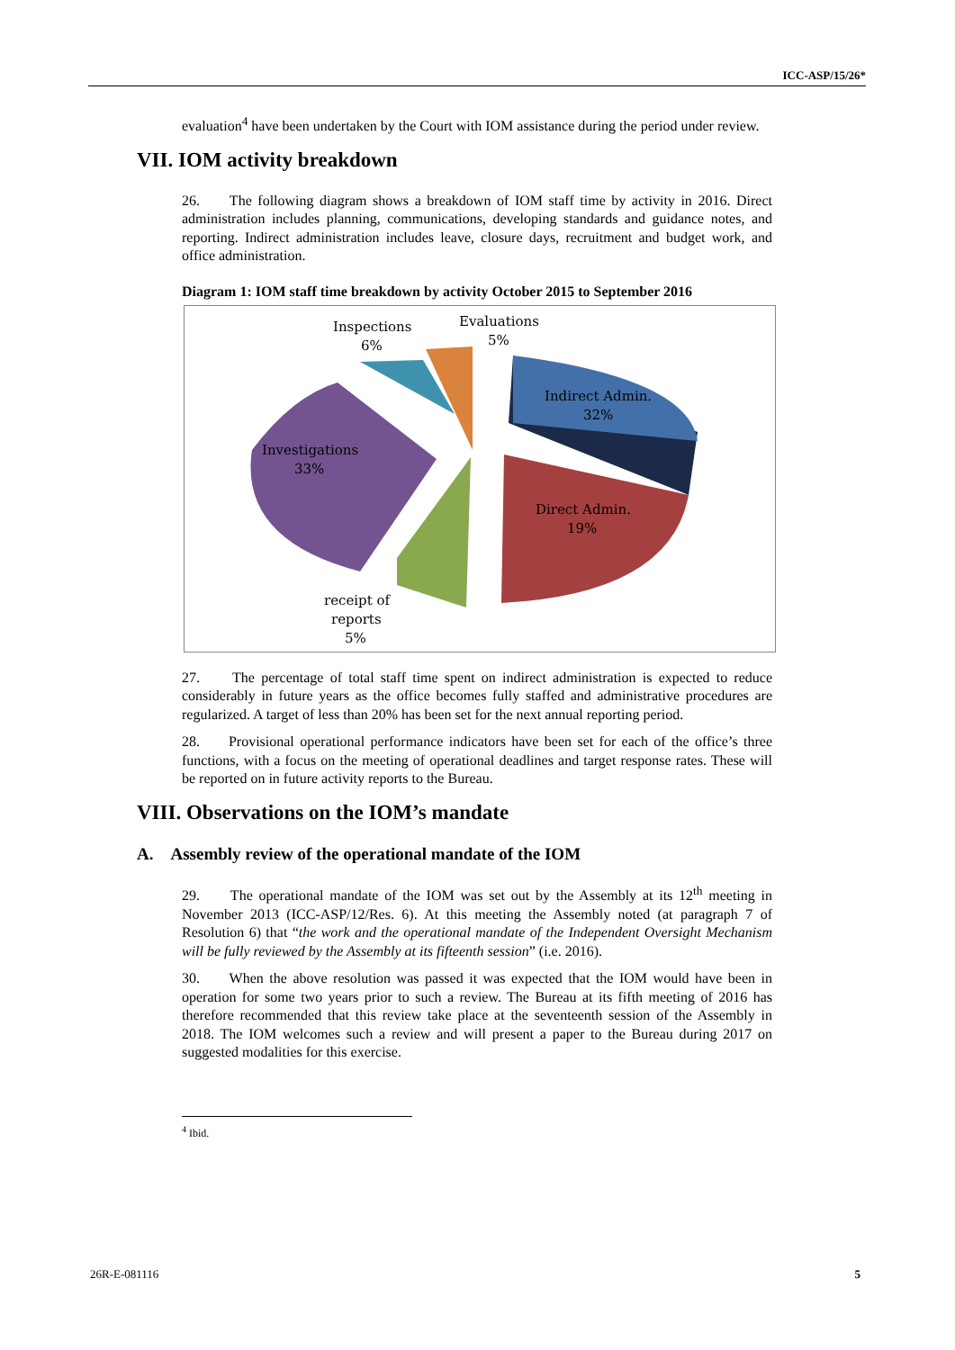ICC-ASP/15/26*
evaluation<sup>4</sup> have been undertaken by the Court with IOM assistance during the period under review.
VII. IOM activity breakdown
26. The following diagram shows a breakdown of IOM staff time by activity in 2016. Direct administration includes planning, communications, developing standards and guidance notes, and reporting. Indirect administration includes leave, closure days, recruitment and budget work, and office administration.
Diagram 1: IOM staff time breakdown by activity October 2015 to September 2016
Inspections
6%
Evaluations
5%
Indirect Admin.
32%
Investigations
33%
Direct Admin.
19%
receipt of
reports
5%
27. The percentage of total staff time spent on indirect administration is expected to reduce considerably in future years as the office becomes fully staffed and administrative procedures are regularized. A target of less than 20% has been set for the next annual reporting period.
28. Provisional operational performance indicators have been set for each of the office’s three functions, with a focus on the meeting of operational deadlines and target response rates. These will be reported on in future activity reports to the Bureau.
VIII. Observations on the IOM’s mandate
A. Assembly review of the operational mandate of the IOM
29. The operational mandate of the IOM was set out by the Assembly at its 12<sup>th</sup> meeting in November 2013 (ICC-ASP/12/Res. 6). At this meeting the Assembly noted (at paragraph 7 of Resolution 6) that “the work and the operational mandate of the Independent Oversight Mechanism will be fully reviewed by the Assembly at its fifteenth session” (i.e. 2016).
30. When the above resolution was passed it was expected that the IOM would have been in operation for some two years prior to such a review. The Bureau at its fifth meeting of 2016 has therefore recommended that this review take place at the seventeenth session of the Assembly in 2018. The IOM welcomes such a review and will present a paper to the Bureau during 2017 on suggested modalities for this exercise.
<sup>4</sup> Ibid.
26R-E-081116 5